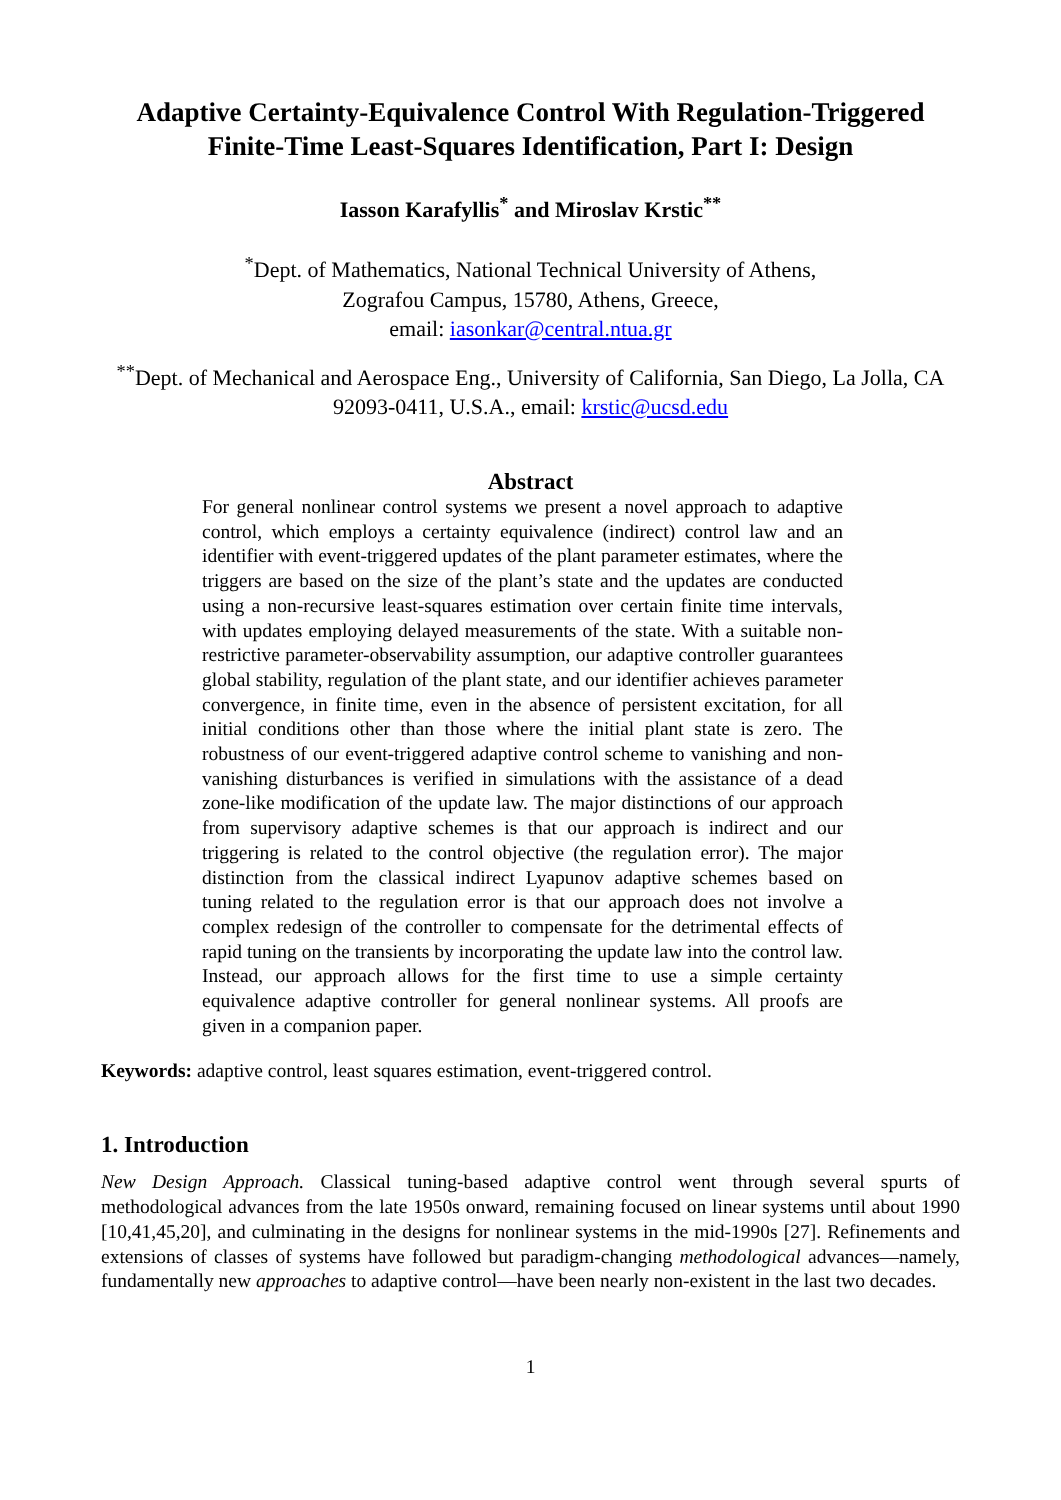Adaptive Certainty-Equivalence Control With Regulation-Triggered Finite-Time Least-Squares Identification, Part I: Design
Iasson Karafyllis<sup>*</sup> and Miroslav Krstic<sup>**</sup>
<sup>*</sup> Dept. of Mathematics, National Technical University of Athens,
Zografou Campus, 15780, Athens, Greece,
email: iasonkar@central.ntua.gr
<sup>**</sup> Dept. of Mechanical and Aerospace Eng., University of California, San Diego, La Jolla, CA 92093-0411, U.S.A., email: krstic@ucsd.edu
Abstract
For general nonlinear control systems we present a novel approach to adaptive control, which employs a certainty equivalence (indirect) control law and an identifier with event-triggered updates of the plant parameter estimates, where the triggers are based on the size of the plant’s state and the updates are conducted using a non-recursive least-squares estimation over certain finite time intervals, with updates employing delayed measurements of the state. With a suitable non-restrictive parameter-observability assumption, our adaptive controller guarantees global stability, regulation of the plant state, and our identifier achieves parameter convergence, in finite time, even in the absence of persistent excitation, for all initial conditions other than those where the initial plant state is zero. The robustness of our event-triggered adaptive control scheme to vanishing and non-vanishing disturbances is verified in simulations with the assistance of a dead zone-like modification of the update law. The major distinctions of our approach from supervisory adaptive schemes is that our approach is indirect and our triggering is related to the control objective (the regulation error). The major distinction from the classical indirect Lyapunov adaptive schemes based on tuning related to the regulation error is that our approach does not involve a complex redesign of the controller to compensate for the detrimental effects of rapid tuning on the transients by incorporating the update law into the control law. Instead, our approach allows for the first time to use a simple certainty equivalence adaptive controller for general nonlinear systems. All proofs are given in a companion paper.
Keywords: adaptive control, least squares estimation, event-triggered control.
1. Introduction
New Design Approach. Classical tuning-based adaptive control went through several spurts of methodological advances from the late 1950s onward, remaining focused on linear systems until about 1990 [10,41,45,20], and culminating in the designs for nonlinear systems in the mid-1990s [27]. Refinements and extensions of classes of systems have followed but paradigm-changing methodological advances—namely, fundamentally new approaches to adaptive control—have been nearly non-existent in the last two decades.
1